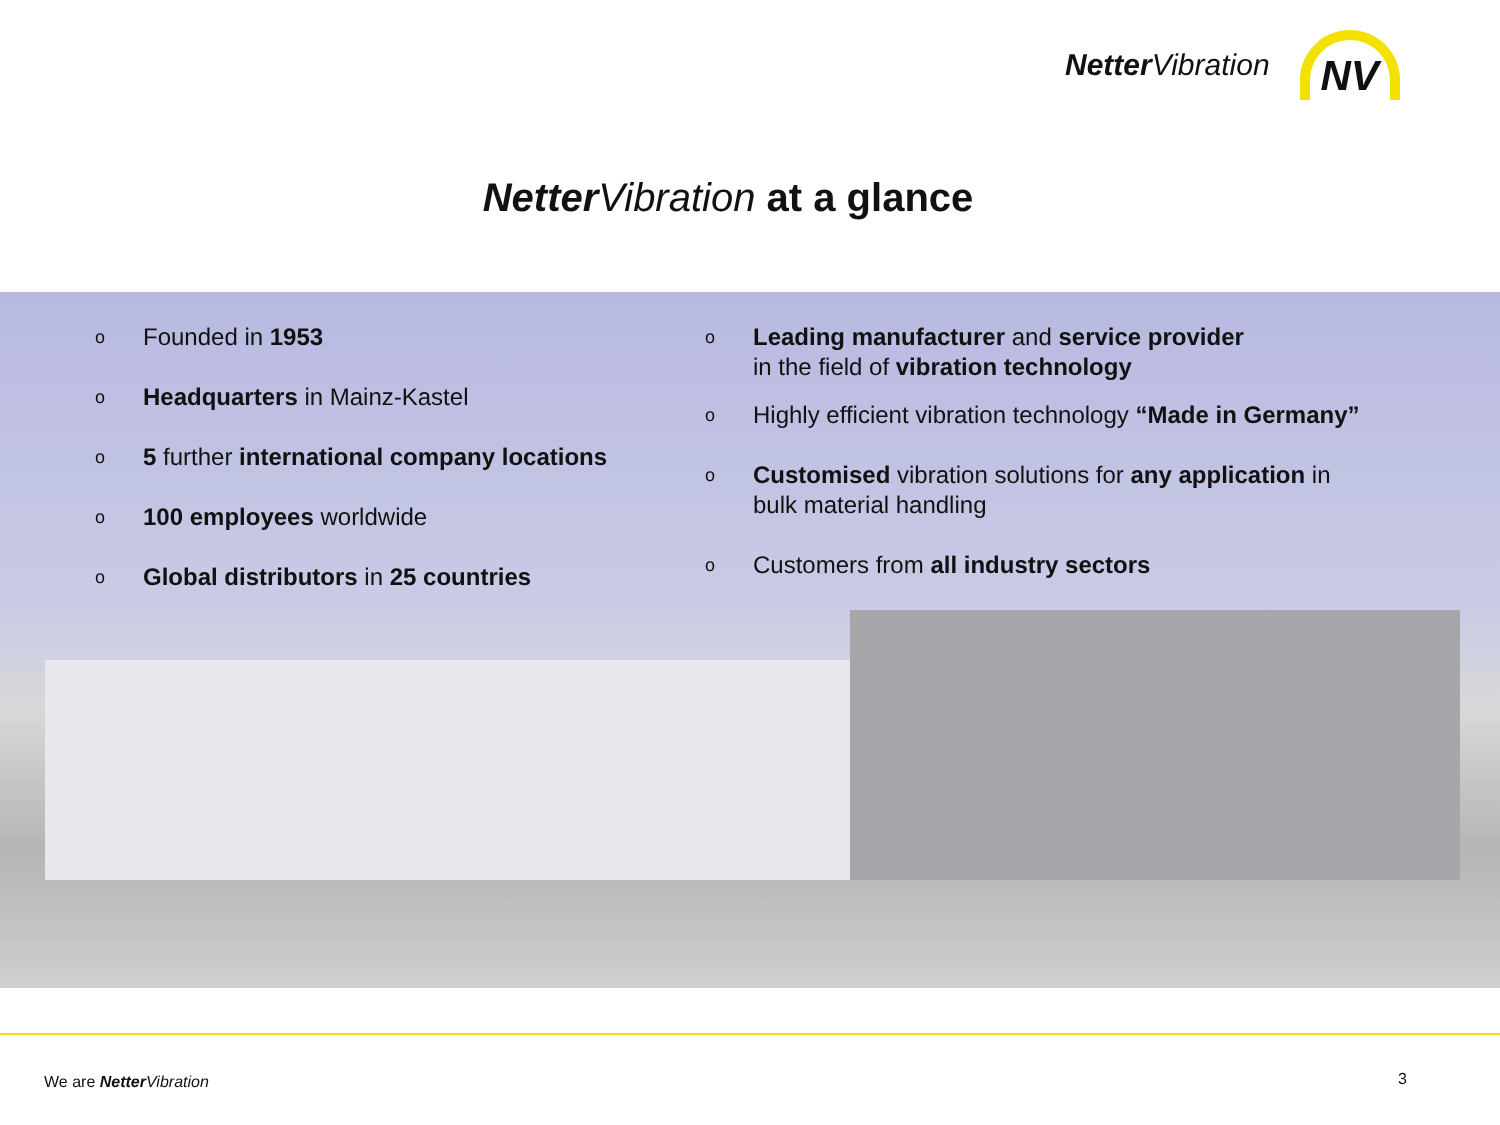Netter Vibration
NV
Netter Vibration at a glance
o Founded in 1953
o Headquarters in Mainz-Kastel
o 5 further international company locations
o 100 employees worldwide
o Global distributors in 25 countries
o Leading manufacturer and service provider
in the field of vibration technology
o Highly efficient vibration technology “Made in Germany”
o Customised vibration solutions for any application in
bulk material handling
o Customers from all industry sectors
We are Netter Vibration 3